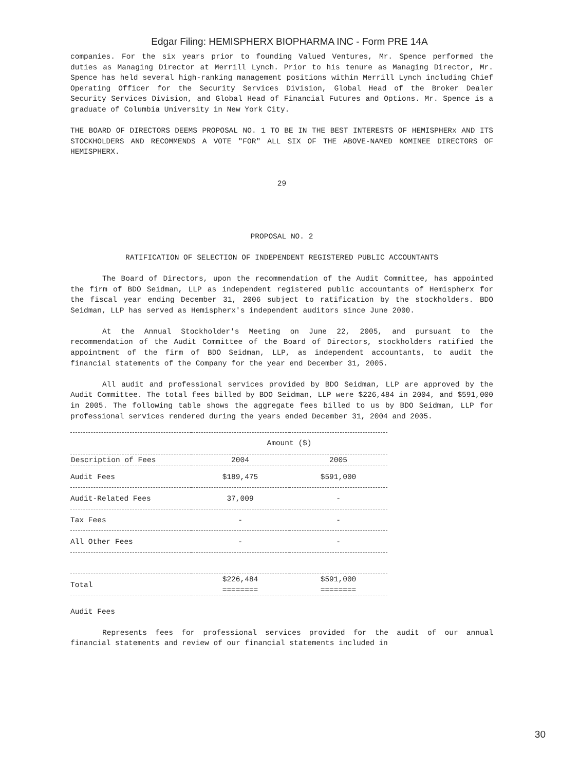Edgar Filing: HEMISPHERX BIOPHARMA INC - Form PRE 14A
companies. For the six years prior to founding Valued Ventures, Mr. Spence performed the duties as Managing Director at Merrill Lynch. Prior to his tenure as Managing Director, Mr. Spence has held several high-ranking management positions within Merrill Lynch including Chief Operating Officer for the Security Services Division, Global Head of the Broker Dealer Security Services Division, and Global Head of Financial Futures and Options. Mr. Spence is a graduate of Columbia University in New York City.
THE BOARD OF DIRECTORS DEEMS PROPOSAL NO. 1 TO BE IN THE BEST INTERESTS OF HEMISPHERx AND ITS STOCKHOLDERS AND RECOMMENDS A VOTE "FOR" ALL SIX OF THE ABOVE-NAMED NOMINEE DIRECTORS OF HEMISPHERX.
29
PROPOSAL NO. 2
RATIFICATION OF SELECTION OF INDEPENDENT REGISTERED PUBLIC ACCOUNTANTS
The Board of Directors, upon the recommendation of the Audit Committee, has appointed the firm of BDO Seidman, LLP as independent registered public accountants of Hemispherx for the fiscal year ending December 31, 2006 subject to ratification by the stockholders. BDO Seidman, LLP has served as Hemispherx's independent auditors since June 2000.
At the Annual Stockholder's Meeting on June 22, 2005, and pursuant to the recommendation of the Audit Committee of the Board of Directors, stockholders ratified the appointment of the firm of BDO Seidman, LLP, as independent accountants, to audit the financial statements of the Company for the year end December 31, 2005.
All audit and professional services provided by BDO Seidman, LLP are approved by the Audit Committee. The total fees billed by BDO Seidman, LLP were $226,484 in 2004, and $591,000 in 2005. The following table shows the aggregate fees billed to us by BDO Seidman, LLP for professional services rendered during the years ended December 31, 2004 and 2005.
| | Amount ($) | |
| Description of Fees | 2004 | 2005 |
| Audit Fees | $189,475 | $591,000 |
| Audit-Related Fees | 37,009 | - |
| Tax Fees | - | - |
| All Other Fees | - | - |
| Total | $226,484 ======== | $591,000 ======== |
Audit Fees
Represents fees for professional services provided for the audit of our annual financial statements and review of our financial statements included in
30